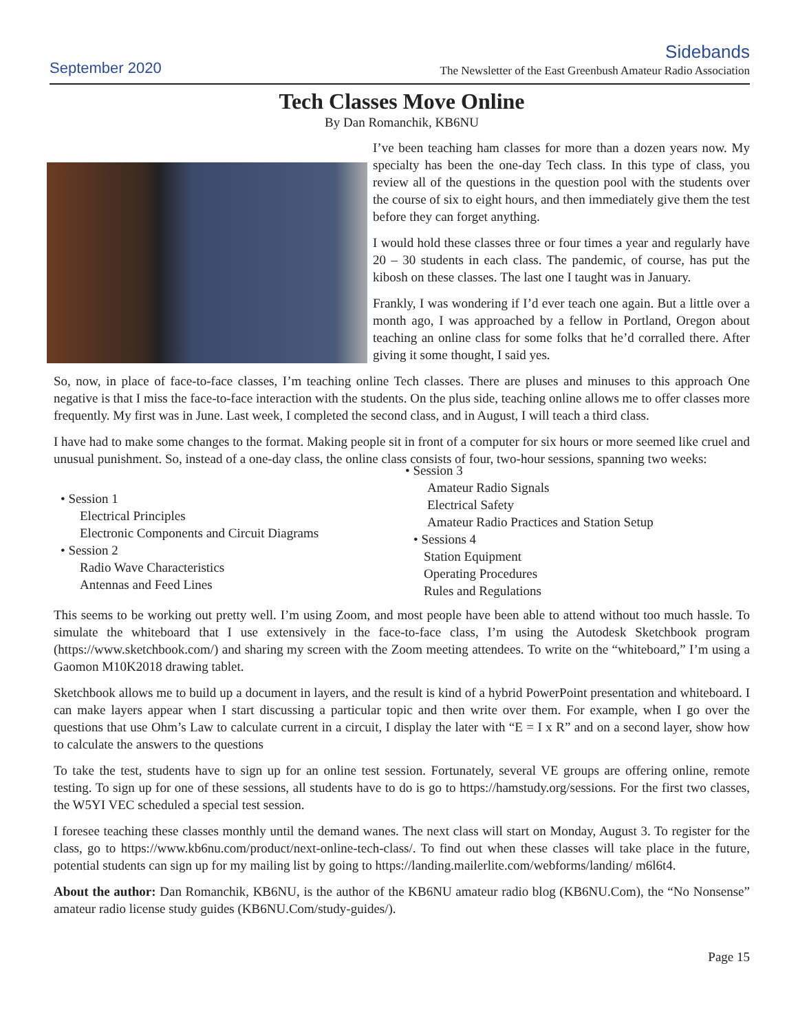September 2020
Sidebands
The Newsletter of the East Greenbush Amateur Radio Association
Tech Classes Move Online
By Dan Romanchik, KB6NU
I’ve been teaching ham classes for more than a dozen years now. My specialty has been the one-day Tech class. In this type of class, you review all of the questions in the question pool with the students over the course of six to eight hours, and then immediately give them the test before they can forget anything.
I would hold these classes three or four times a year and regularly have 20 – 30 students in each class. The pandemic, of course, has put the kibosh on these classes. The last one I taught was in January.
Frankly, I was wondering if I’d ever teach one again. But a little over a month ago, I was approached by a fellow in Portland, Oregon about teaching an online class for some folks that he’d corralled there. After giving it some thought, I said yes.
So, now, in place of face-to-face classes, I’m teaching online Tech classes. There are pluses and minuses to this approach One negative is that I miss the face-to-face interaction with the students. On the plus side, teaching online allows me to offer classes more frequently. My first was in June. Last week, I completed the second class, and in August, I will teach a third class.
I have had to make some changes to the format. Making people sit in front of a computer for six hours or more seemed like cruel and unusual punishment. So, instead of a one-day class, the online class consists of four, two-hour sessions, spanning two weeks:
• Session 1
Electrical Principles
Electronic Components and Circuit Diagrams
• Session 2
Radio Wave Characteristics
Antennas and Feed Lines
• Session 3
Amateur Radio Signals
Electrical Safety
Amateur Radio Practices and Station Setup
• Sessions 4
Station Equipment
Operating Procedures
Rules and Regulations
This seems to be working out pretty well. I’m using Zoom, and most people have been able to attend without too much hassle. To simulate the whiteboard that I use extensively in the face-to-face class, I’m using the Autodesk Sketchbook program (https://www.sketchbook.com/) and sharing my screen with the Zoom meeting attendees. To write on the “whiteboard,” I’m using a Gaomon M10K2018 drawing tablet.
Sketchbook allows me to build up a document in layers, and the result is kind of a hybrid PowerPoint presentation and whiteboard. I can make layers appear when I start discussing a particular topic and then write over them. For example, when I go over the questions that use Ohm’s Law to calculate current in a circuit, I display the later with “E = I x R” and on a second layer, show how to calculate the answers to the questions
To take the test, students have to sign up for an online test session. Fortunately, several VE groups are offering online, remote testing. To sign up for one of these sessions, all students have to do is go to https://hamstudy.org/sessions. For the first two classes, the W5YI VEC scheduled a special test session.
I foresee teaching these classes monthly until the demand wanes. The next class will start on Monday, August 3. To register for the class, go to https://www.kb6nu.com/product/next-online-tech-class/. To find out when these classes will take place in the future, potential students can sign up for my mailing list by going to https://landing.mailerlite.com/webforms/landing/ m6l6t4.
About the author: Dan Romanchik, KB6NU, is the author of the KB6NU amateur radio blog (KB6NU.Com), the “No Nonsense” amateur radio license study guides (KB6NU.Com/study-guides/).
Page 15